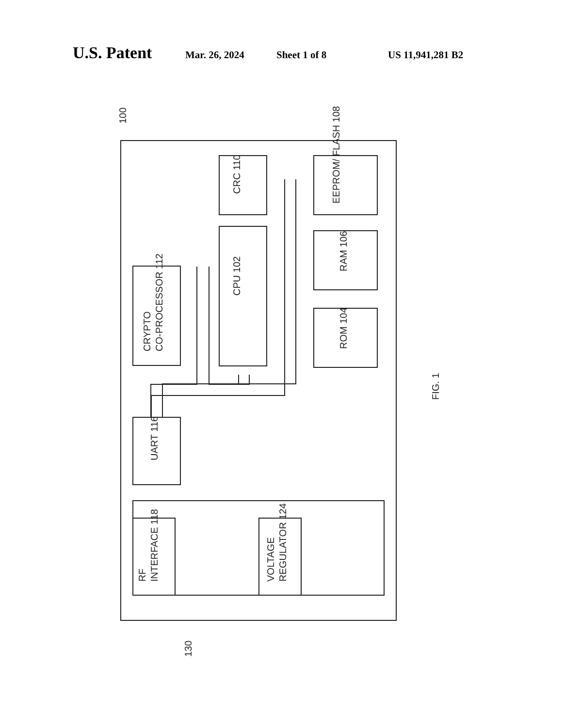U.S. Patent Mar. 26, 2024 Sheet 1 of 8 US 11,941,281 B2
CRC 110
CPU 102
CRYPTO
CO-PROCESSOR 112
EEPROM/ FLASH 108
RAM 106
ROM 104
UART 116
RF
INTERFACE 118
VOLTAGE
REGULATOR 124
100
130
FIG. 1